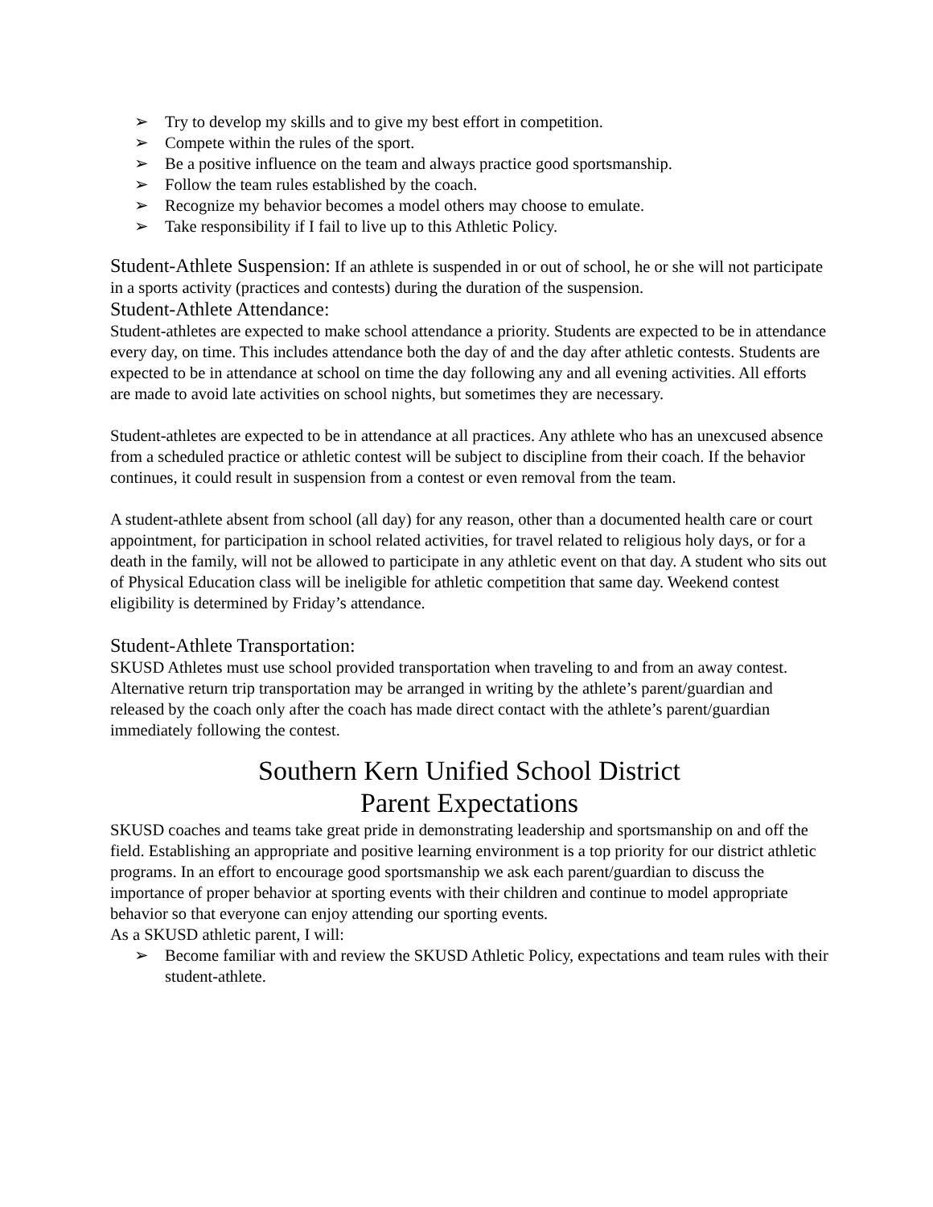➢ Try to develop my skills and to give my best effort in competition.
➢ Compete within the rules of the sport.
➢ Be a positive influence on the team and always practice good sportsmanship.
➢ Follow the team rules established by the coach.
➢ Recognize my behavior becomes a model others may choose to emulate.
➢ Take responsibility if I fail to live up to this Athletic Policy.
Student-Athlete Suspension: If an athlete is suspended in or out of school, he or she will not participate in a sports activity (practices and contests) during the duration of the suspension.
Student-Athlete Attendance:
Student-athletes are expected to make school attendance a priority. Students are expected to be in attendance every day, on time. This includes attendance both the day of and the day after athletic contests. Students are expected to be in attendance at school on time the day following any and all evening activities. All efforts are made to avoid late activities on school nights, but sometimes they are necessary.
Student-athletes are expected to be in attendance at all practices. Any athlete who has an unexcused absence from a scheduled practice or athletic contest will be subject to discipline from their coach. If the behavior continues, it could result in suspension from a contest or even removal from the team.
A student-athlete absent from school (all day) for any reason, other than a documented health care or court appointment, for participation in school related activities, for travel related to religious holy days, or for a death in the family, will not be allowed to participate in any athletic event on that day. A student who sits out of Physical Education class will be ineligible for athletic competition that same day. Weekend contest eligibility is determined by Friday’s attendance.
Student-Athlete Transportation:
SKUSD Athletes must use school provided transportation when traveling to and from an away contest. Alternative return trip transportation may be arranged in writing by the athlete’s parent/guardian and released by the coach only after the coach has made direct contact with the athlete’s parent/guardian immediately following the contest.
Southern Kern Unified School District
Parent Expectations
SKUSD coaches and teams take great pride in demonstrating leadership and sportsmanship on and off the field. Establishing an appropriate and positive learning environment is a top priority for our district athletic programs. In an effort to encourage good sportsmanship we ask each parent/guardian to discuss the importance of proper behavior at sporting events with their children and continue to model appropriate behavior so that everyone can enjoy attending our sporting events.
As a SKUSD athletic parent, I will:
➢ Become familiar with and review the SKUSD Athletic Policy, expectations and team rules with their student-athlete.